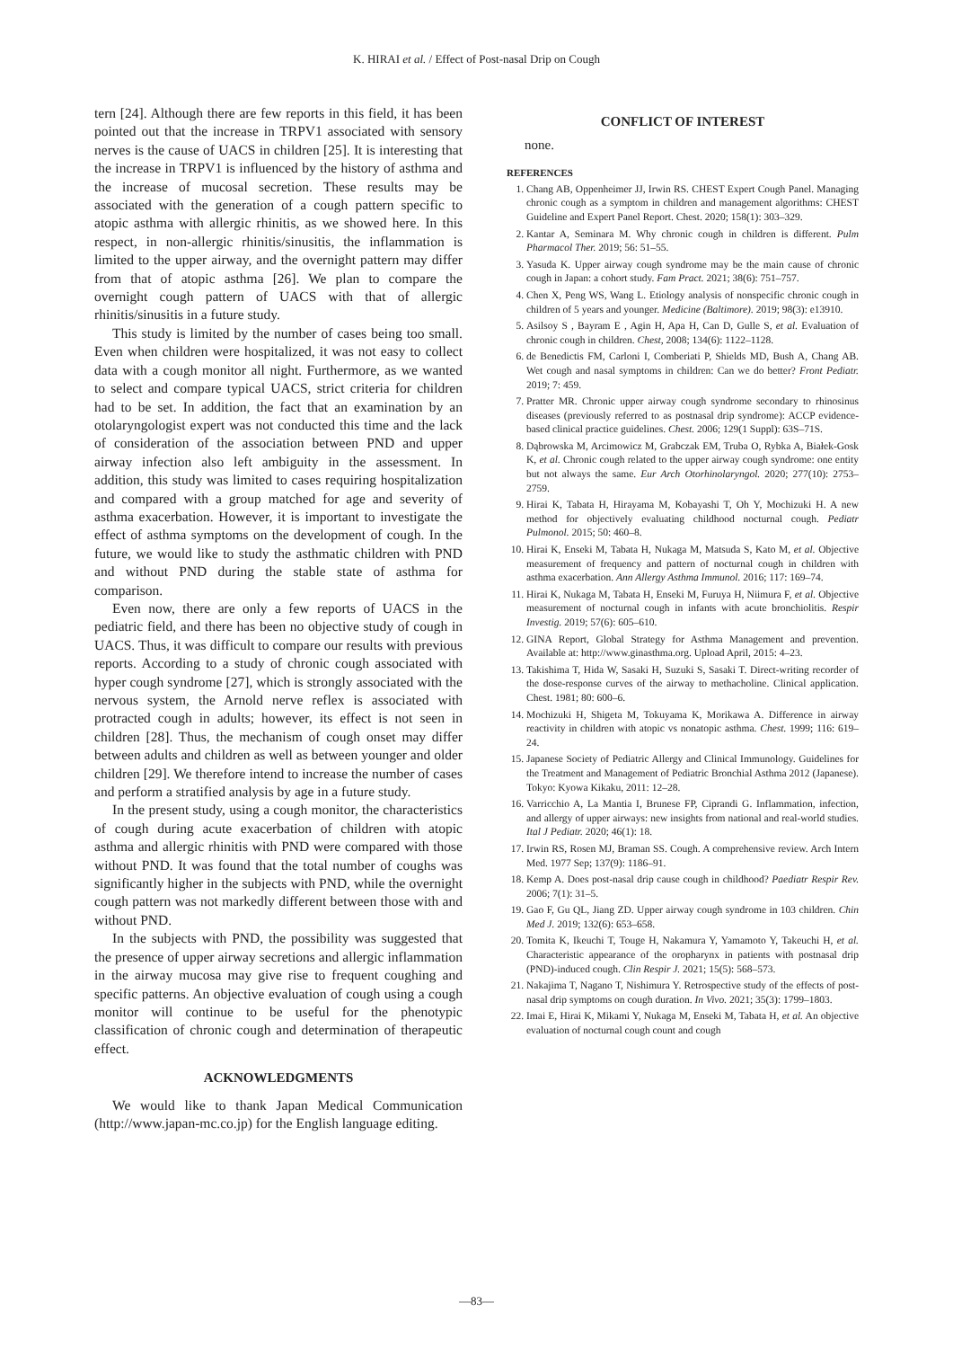K. HIRAI et al. / Effect of Post-nasal Drip on Cough
tern [24]. Although there are few reports in this field, it has been pointed out that the increase in TRPV1 associated with sensory nerves is the cause of UACS in children [25]. It is interesting that the increase in TRPV1 is influenced by the history of asthma and the increase of mucosal secretion. These results may be associated with the generation of a cough pattern specific to atopic asthma with allergic rhinitis, as we showed here. In this respect, in non-allergic rhinitis/sinusitis, the inflammation is limited to the upper airway, and the overnight pattern may differ from that of atopic asthma [26]. We plan to compare the overnight cough pattern of UACS with that of allergic rhinitis/sinusitis in a future study.
This study is limited by the number of cases being too small. Even when children were hospitalized, it was not easy to collect data with a cough monitor all night. Furthermore, as we wanted to select and compare typical UACS, strict criteria for children had to be set. In addition, the fact that an examination by an otolaryngologist expert was not conducted this time and the lack of consideration of the association between PND and upper airway infection also left ambiguity in the assessment. In addition, this study was limited to cases requiring hospitalization and compared with a group matched for age and severity of asthma exacerbation. However, it is important to investigate the effect of asthma symptoms on the development of cough. In the future, we would like to study the asthmatic children with PND and without PND during the stable state of asthma for comparison.
Even now, there are only a few reports of UACS in the pediatric field, and there has been no objective study of cough in UACS. Thus, it was difficult to compare our results with previous reports. According to a study of chronic cough associated with hyper cough syndrome [27], which is strongly associated with the nervous system, the Arnold nerve reflex is associated with protracted cough in adults; however, its effect is not seen in children [28]. Thus, the mechanism of cough onset may differ between adults and children as well as between younger and older children [29]. We therefore intend to increase the number of cases and perform a stratified analysis by age in a future study.
In the present study, using a cough monitor, the characteristics of cough during acute exacerbation of children with atopic asthma and allergic rhinitis with PND were compared with those without PND. It was found that the total number of coughs was significantly higher in the subjects with PND, while the overnight cough pattern was not markedly different between those with and without PND.
In the subjects with PND, the possibility was suggested that the presence of upper airway secretions and allergic inflammation in the airway mucosa may give rise to frequent coughing and specific patterns. An objective evaluation of cough using a cough monitor will continue to be useful for the phenotypic classification of chronic cough and determination of therapeutic effect.
ACKNOWLEDGMENTS
We would like to thank Japan Medical Communication (http://www.japan-mc.co.jp) for the English language editing.
CONFLICT OF INTEREST
none.
REFERENCES
1. Chang AB, Oppenheimer JJ, Irwin RS. CHEST Expert Cough Panel. Managing chronic cough as a symptom in children and management algorithms: CHEST Guideline and Expert Panel Report. Chest. 2020; 158(1): 303‒329.
2. Kantar A, Seminara M. Why chronic cough in children is different. Pulm Pharmacol Ther. 2019; 56: 51‒55.
3. Yasuda K. Upper airway cough syndrome may be the main cause of chronic cough in Japan: a cohort study. Fam Pract. 2021; 38(6): 751‒757.
4. Chen X, Peng WS, Wang L. Etiology analysis of nonspecific chronic cough in children of 5 years and younger. Medicine (Baltimore). 2019; 98(3): e13910.
5. Asilsoy S , Bayram E , Agin H, Apa H, Can D, Gulle S, et al. Evaluation of chronic cough in children. Chest, 2008; 134(6): 1122‒1128.
6. de Benedictis FM, Carloni I, Comberiati P, Shields MD, Bush A, Chang AB. Wet cough and nasal symptoms in children: Can we do better? Front Pediatr. 2019; 7: 459.
7. Pratter MR. Chronic upper airway cough syndrome secondary to rhinosinus diseases (previously referred to as postnasal drip syndrome): ACCP evidence-based clinical practice guidelines. Chest. 2006; 129(1 Suppl): 63S‒71S.
8. Dąbrowska M, Arcimowicz M, Grabczak EM, Truba O, Rybka A, Białek-Gosk K, et al. Chronic cough related to the upper airway cough syndrome: one entity but not always the same. Eur Arch Otorhinolaryngol. 2020; 277(10): 2753‒2759.
9. Hirai K, Tabata H, Hirayama M, Kobayashi T, Oh Y, Mochizuki H. A new method for objectively evaluating childhood nocturnal cough. Pediatr Pulmonol. 2015; 50: 460‒8.
10. Hirai K, Enseki M, Tabata H, Nukaga M, Matsuda S, Kato M, et al. Objective measurement of frequency and pattern of nocturnal cough in children with asthma exacerbation. Ann Allergy Asthma Immunol. 2016; 117: 169‒74.
11. Hirai K, Nukaga M, Tabata H, Enseki M, Furuya H, Niimura F, et al. Objective measurement of nocturnal cough in infants with acute bronchiolitis. Respir Investig. 2019; 57(6): 605‒610.
12. GINA Report, Global Strategy for Asthma Management and prevention. Available at: http://www.ginasthma.org. Upload April, 2015: 4‒23.
13. Takishima T, Hida W, Sasaki H, Suzuki S, Sasaki T. Direct-writing recorder of the dose-response curves of the airway to methacholine. Clinical application. Chest. 1981; 80: 600‒6.
14. Mochizuki H, Shigeta M, Tokuyama K, Morikawa A. Difference in airway reactivity in children with atopic vs nonatopic asthma. Chest. 1999; 116: 619‒24.
15. Japanese Society of Pediatric Allergy and Clinical Immunology. Guidelines for the Treatment and Management of Pediatric Bronchial Asthma 2012 (Japanese). Tokyo: Kyowa Kikaku, 2011: 12‒28.
16. Varricchio A, La Mantia I, Brunese FP, Ciprandi G. Inflammation, infection, and allergy of upper airways: new insights from national and real-world studies. Ital J Pediatr. 2020; 46(1): 18.
17. Irwin RS, Rosen MJ, Braman SS. Cough. A comprehensive review. Arch Intern Med. 1977 Sep; 137(9): 1186‒91.
18. Kemp A. Does post-nasal drip cause cough in childhood? Paediatr Respir Rev. 2006; 7(1): 31‒5.
19. Gao F, Gu QL, Jiang ZD. Upper airway cough syndrome in 103 children. Chin Med J. 2019; 132(6): 653‒658.
20. Tomita K, Ikeuchi T, Touge H, Nakamura Y, Yamamoto Y, Takeuchi H, et al. Characteristic appearance of the oropharynx in patients with postnasal drip (PND)-induced cough. Clin Respir J. 2021; 15(5): 568‒573.
21. Nakajima T, Nagano T, Nishimura Y. Retrospective study of the effects of post-nasal drip symptoms on cough duration. In Vivo. 2021; 35(3): 1799‒1803.
22. Imai E, Hirai K, Mikami Y, Nukaga M, Enseki M, Tabata H, et al. An objective evaluation of nocturnal cough count and cough
―83―